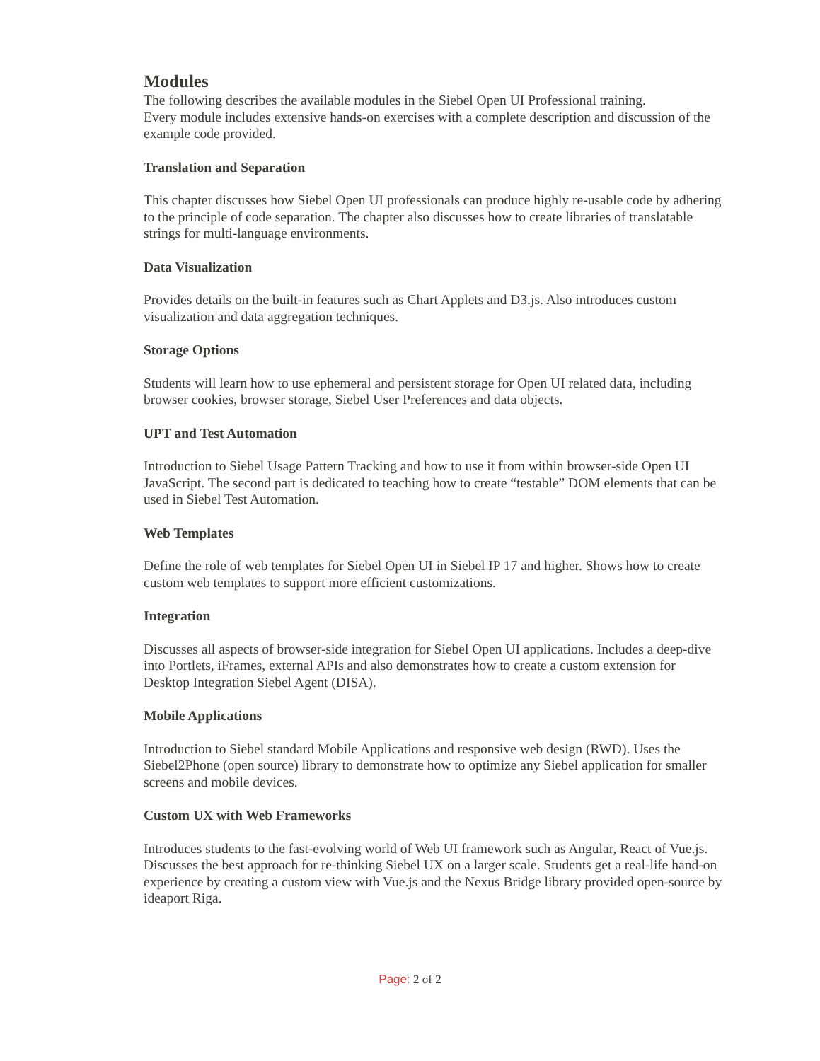Modules
The following describes the available modules in the Siebel Open UI Professional training.
Every module includes extensive hands-on exercises with a complete description and discussion of the example code provided.
Translation and Separation
This chapter discusses how Siebel Open UI professionals can produce highly re-usable code by adhering to the principle of code separation. The chapter also discusses how to create libraries of translatable strings for multi-language environments.
Data Visualization
Provides details on the built-in features such as Chart Applets and D3.js. Also introduces custom visualization and data aggregation techniques.
Storage Options
Students will learn how to use ephemeral and persistent storage for Open UI related data, including browser cookies, browser storage, Siebel User Preferences and data objects.
UPT and Test Automation
Introduction to Siebel Usage Pattern Tracking and how to use it from within browser-side Open UI JavaScript. The second part is dedicated to teaching how to create “testable” DOM elements that can be used in Siebel Test Automation.
Web Templates
Define the role of web templates for Siebel Open UI in Siebel IP 17 and higher. Shows how to create custom web templates to support more efficient customizations.
Integration
Discusses all aspects of browser-side integration for Siebel Open UI applications. Includes a deep-dive into Portlets, iFrames, external APIs and also demonstrates how to create a custom extension for Desktop Integration Siebel Agent (DISA).
Mobile Applications
Introduction to Siebel standard Mobile Applications and responsive web design (RWD). Uses the Siebel2Phone (open source) library to demonstrate how to optimize any Siebel application for smaller screens and mobile devices.
Custom UX with Web Frameworks
Introduces students to the fast-evolving world of Web UI framework such as Angular, React of Vue.js. Discusses the best approach for re-thinking Siebel UX on a larger scale. Students get a real-life hand-on experience by creating a custom view with Vue.js and the Nexus Bridge library provided open-source by ideaport Riga.
Page: 2 of 2